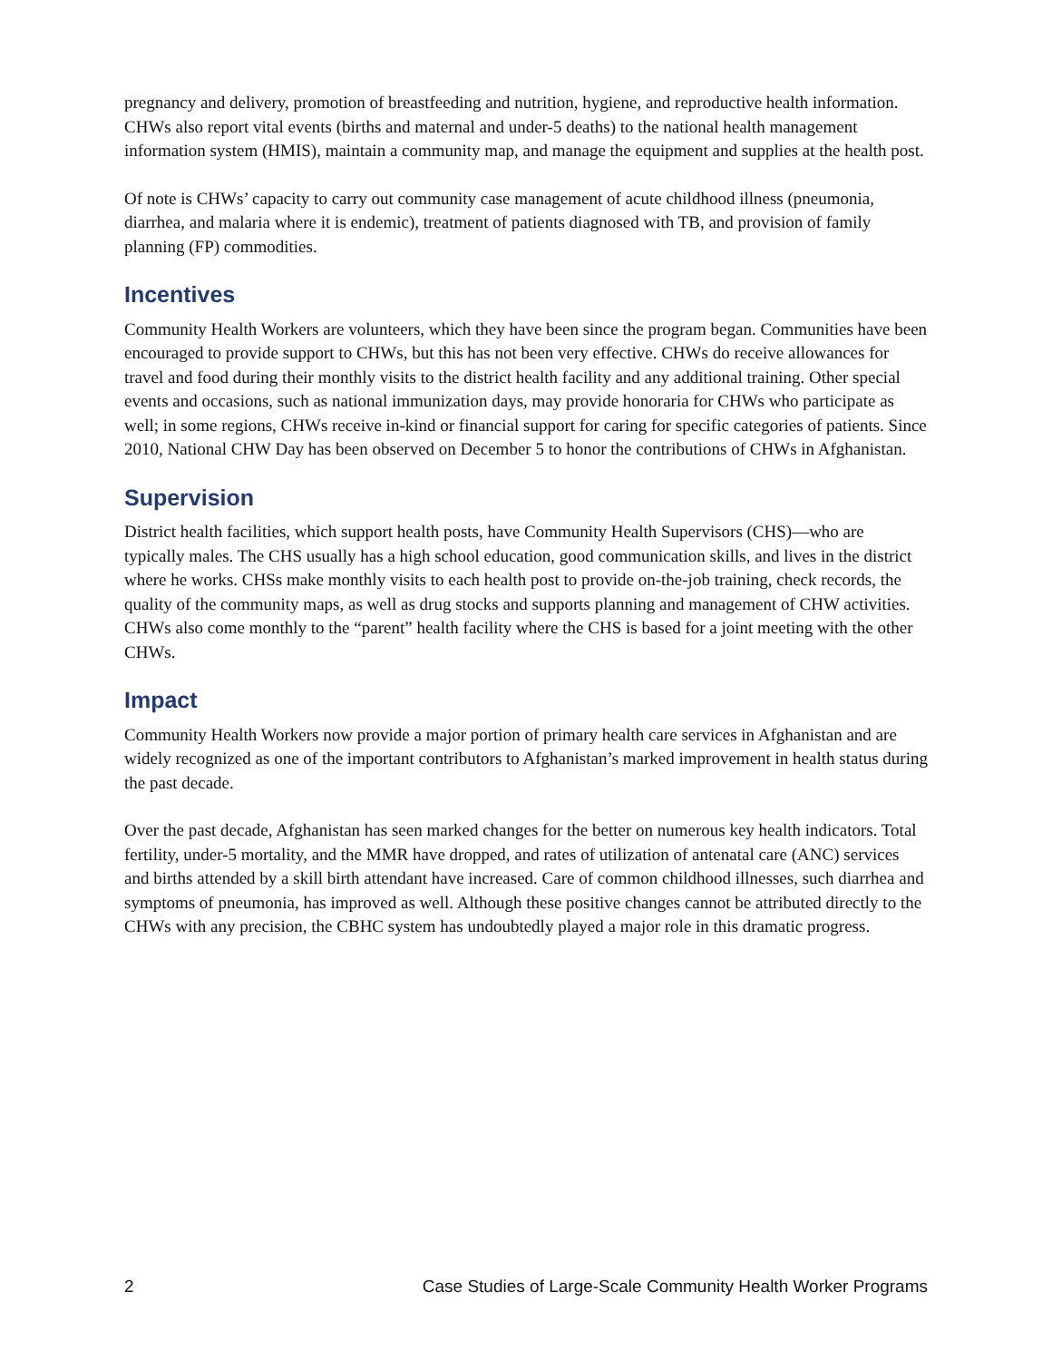pregnancy and delivery, promotion of breastfeeding and nutrition, hygiene, and reproductive health information. CHWs also report vital events (births and maternal and under-5 deaths) to the national health management information system (HMIS), maintain a community map, and manage the equipment and supplies at the health post.
Of note is CHWs’ capacity to carry out community case management of acute childhood illness (pneumonia, diarrhea, and malaria where it is endemic), treatment of patients diagnosed with TB, and provision of family planning (FP) commodities.
Incentives
Community Health Workers are volunteers, which they have been since the program began. Communities have been encouraged to provide support to CHWs, but this has not been very effective. CHWs do receive allowances for travel and food during their monthly visits to the district health facility and any additional training. Other special events and occasions, such as national immunization days, may provide honoraria for CHWs who participate as well; in some regions, CHWs receive in-kind or financial support for caring for specific categories of patients. Since 2010, National CHW Day has been observed on December 5 to honor the contributions of CHWs in Afghanistan.
Supervision
District health facilities, which support health posts, have Community Health Supervisors (CHS)—who are typically males. The CHS usually has a high school education, good communication skills, and lives in the district where he works. CHSs make monthly visits to each health post to provide on-the-job training, check records, the quality of the community maps, as well as drug stocks and supports planning and management of CHW activities. CHWs also come monthly to the “parent” health facility where the CHS is based for a joint meeting with the other CHWs.
Impact
Community Health Workers now provide a major portion of primary health care services in Afghanistan and are widely recognized as one of the important contributors to Afghanistan’s marked improvement in health status during the past decade.
Over the past decade, Afghanistan has seen marked changes for the better on numerous key health indicators. Total fertility, under-5 mortality, and the MMR have dropped, and rates of utilization of antenatal care (ANC) services and births attended by a skill birth attendant have increased. Care of common childhood illnesses, such diarrhea and symptoms of pneumonia, has improved as well. Although these positive changes cannot be attributed directly to the CHWs with any precision, the CBHC system has undoubtedly played a major role in this dramatic progress.
2 Case Studies of Large-Scale Community Health Worker Programs